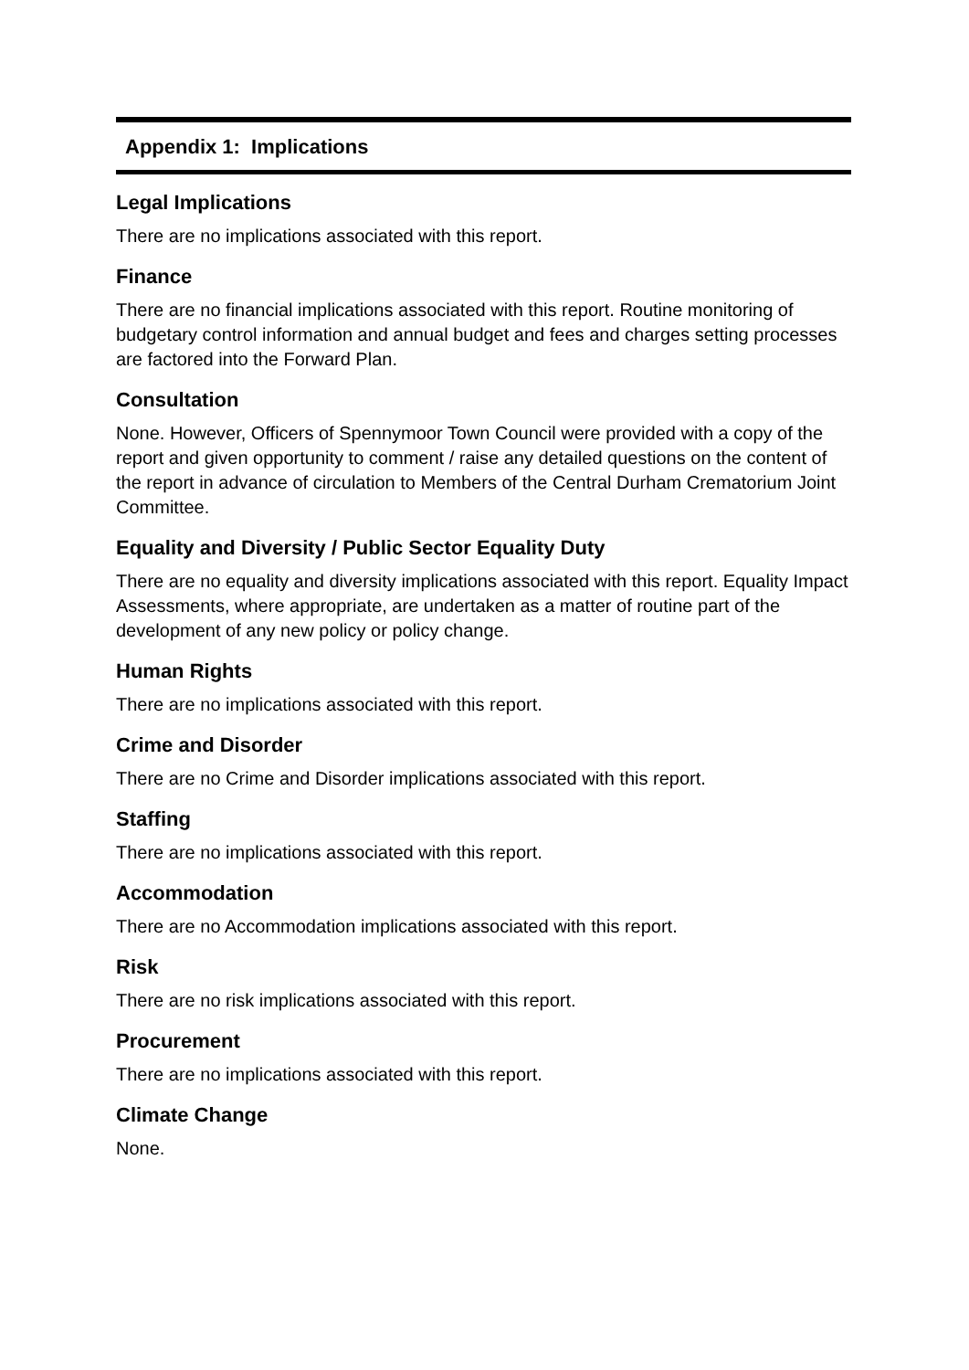Appendix 1: Implications
Legal Implications
There are no implications associated with this report.
Finance
There are no financial implications associated with this report. Routine monitoring of budgetary control information and annual budget and fees and charges setting processes are factored into the Forward Plan.
Consultation
None. However, Officers of Spennymoor Town Council were provided with a copy of the report and given opportunity to comment / raise any detailed questions on the content of the report in advance of circulation to Members of the Central Durham Crematorium Joint Committee.
Equality and Diversity / Public Sector Equality Duty
There are no equality and diversity implications associated with this report. Equality Impact Assessments, where appropriate, are undertaken as a matter of routine part of the development of any new policy or policy change.
Human Rights
There are no implications associated with this report.
Crime and Disorder
There are no Crime and Disorder implications associated with this report.
Staffing
There are no implications associated with this report.
Accommodation
There are no Accommodation implications associated with this report.
Risk
There are no risk implications associated with this report.
Procurement
There are no implications associated with this report.
Climate Change
None.